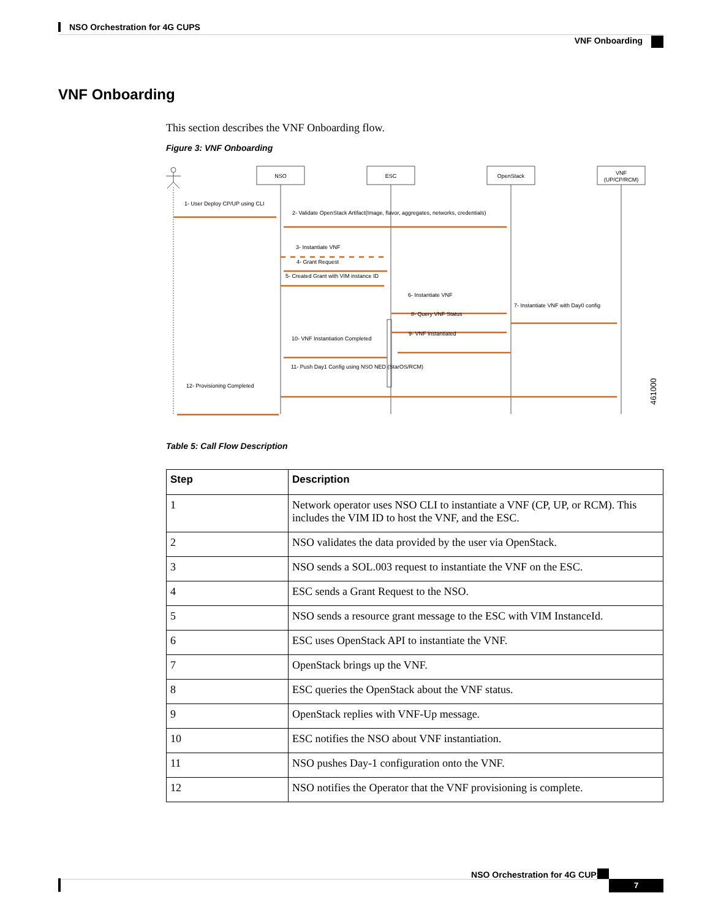NSO Orchestration for 4G CUPS
VNF Onboarding
VNF Onboarding
This section describes the VNF Onboarding flow.
Figure 3: VNF Onboarding
NSO
ESC
OpenStack
VNF
(UP/CP/RCM)
1- User Deploy CP/UP using CLI
2- Validate OpenStack Artifact(Image, flavor, aggregates, networks, credentials)
3- Instantiate VNF
4- Grant Request
5- Created Grant with VIM instance ID
6- Instantiate VNF
7- Instantiate VNF with Day0 config
8- Query VNF Status
9- VNF Instantiated
10- VNF Instantiation Completed
11- Push Day1 Config using NSO NED (StarOS/RCM)
12- Provisioning Completed
461000
Table 5: Call Flow Description
| Step | Description |
| --- | --- |
| 1 | Network operator uses NSO CLI to instantiate a VNF (CP, UP, or RCM). This includes the VIM ID to host the VNF, and the ESC. |
| 2 | NSO validates the data provided by the user via OpenStack. |
| 3 | NSO sends a SOL.003 request to instantiate the VNF on the ESC. |
| 4 | ESC sends a Grant Request to the NSO. |
| 5 | NSO sends a resource grant message to the ESC with VIM InstanceId. |
| 6 | ESC uses OpenStack API to instantiate the VNF. |
| 7 | OpenStack brings up the VNF. |
| 8 | ESC queries the OpenStack about the VNF status. |
| 9 | OpenStack replies with VNF-Up message. |
| 10 | ESC notifies the NSO about VNF instantiation. |
| 11 | NSO pushes Day-1 configuration onto the VNF. |
| 12 | NSO notifies the Operator that the VNF provisioning is complete. |
NSO Orchestration for 4G CUPS
7